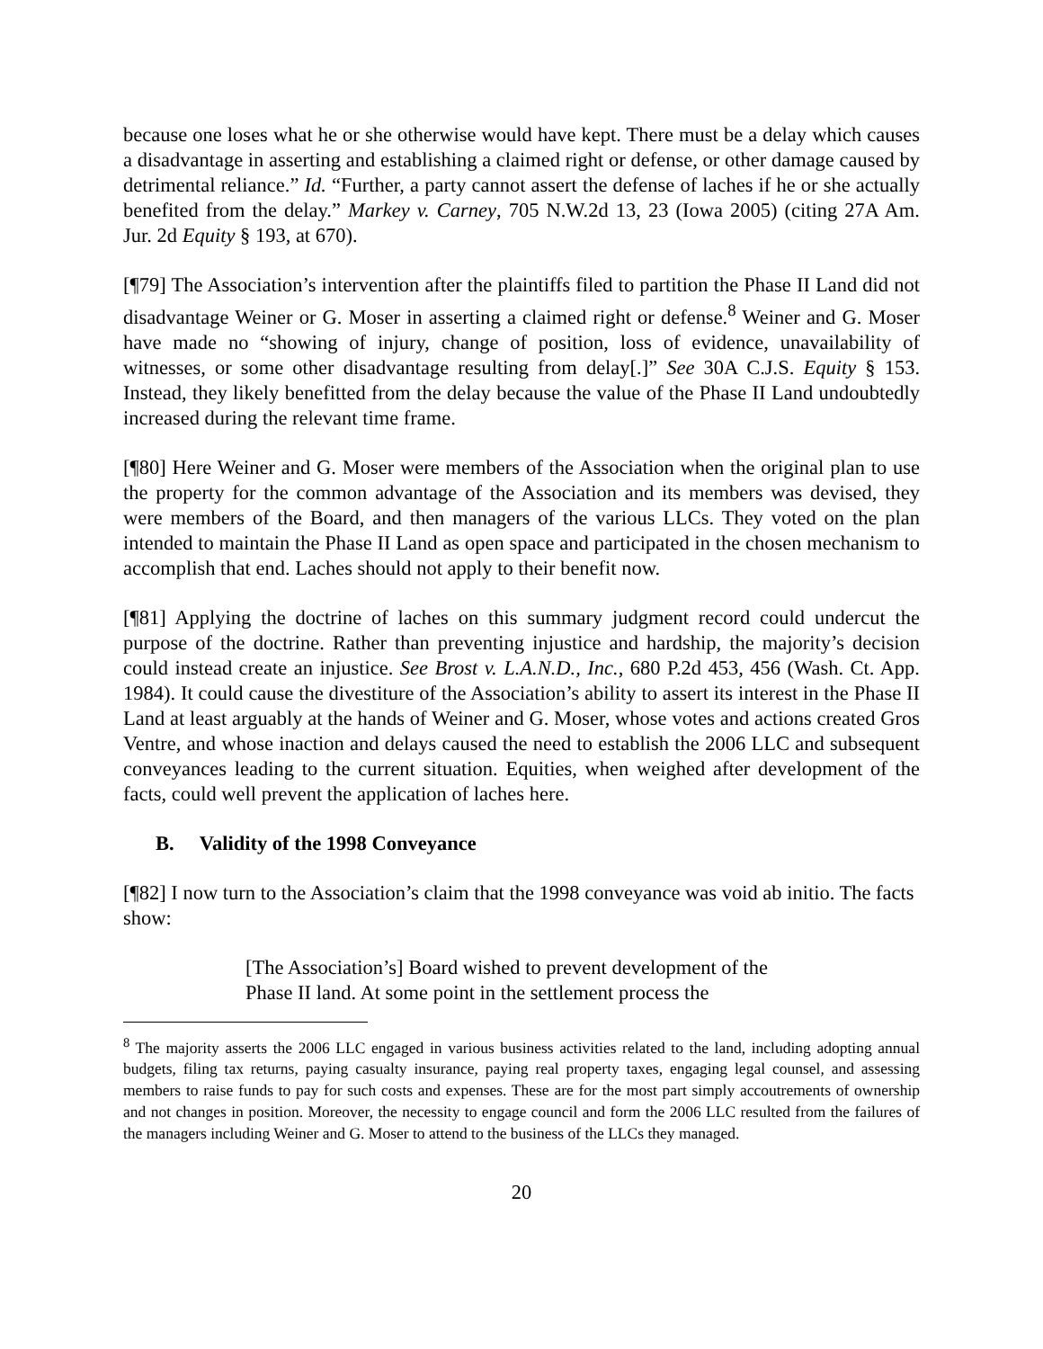because one loses what he or she otherwise would have kept. There must be a delay which causes a disadvantage in asserting and establishing a claimed right or defense, or other damage caused by detrimental reliance.” Id. “Further, a party cannot assert the defense of laches if he or she actually benefited from the delay.” Markey v. Carney, 705 N.W.2d 13, 23 (Iowa 2005) (citing 27A Am. Jur. 2d Equity § 193, at 670).
[¶79] The Association’s intervention after the plaintiffs filed to partition the Phase II Land did not disadvantage Weiner or G. Moser in asserting a claimed right or defense.<sup>8</sup> Weiner and G. Moser have made no “showing of injury, change of position, loss of evidence, unavailability of witnesses, or some other disadvantage resulting from delay[.]” See 30A C.J.S. Equity § 153. Instead, they likely benefitted from the delay because the value of the Phase II Land undoubtedly increased during the relevant time frame.
[¶80] Here Weiner and G. Moser were members of the Association when the original plan to use the property for the common advantage of the Association and its members was devised, they were members of the Board, and then managers of the various LLCs. They voted on the plan intended to maintain the Phase II Land as open space and participated in the chosen mechanism to accomplish that end. Laches should not apply to their benefit now.
[¶81] Applying the doctrine of laches on this summary judgment record could undercut the purpose of the doctrine. Rather than preventing injustice and hardship, the majority’s decision could instead create an injustice. See Brost v. L.A.N.D., Inc., 680 P.2d 453, 456 (Wash. Ct. App. 1984). It could cause the divestiture of the Association’s ability to assert its interest in the Phase II Land at least arguably at the hands of Weiner and G. Moser, whose votes and actions created Gros Ventre, and whose inaction and delays caused the need to establish the 2006 LLC and subsequent conveyances leading to the current situation. Equities, when weighed after development of the facts, could well prevent the application of laches here.
B. Validity of the 1998 Conveyance
[¶82] I now turn to the Association’s claim that the 1998 conveyance was void ab initio. The facts show:
[The Association’s] Board wished to prevent development of the Phase II land. At some point in the settlement process the
<sup>8</sup> The majority asserts the 2006 LLC engaged in various business activities related to the land, including adopting annual budgets, filing tax returns, paying casualty insurance, paying real property taxes, engaging legal counsel, and assessing members to raise funds to pay for such costs and expenses. These are for the most part simply accoutrements of ownership and not changes in position. Moreover, the necessity to engage council and form the 2006 LLC resulted from the failures of the managers including Weiner and G. Moser to attend to the business of the LLCs they managed.
20